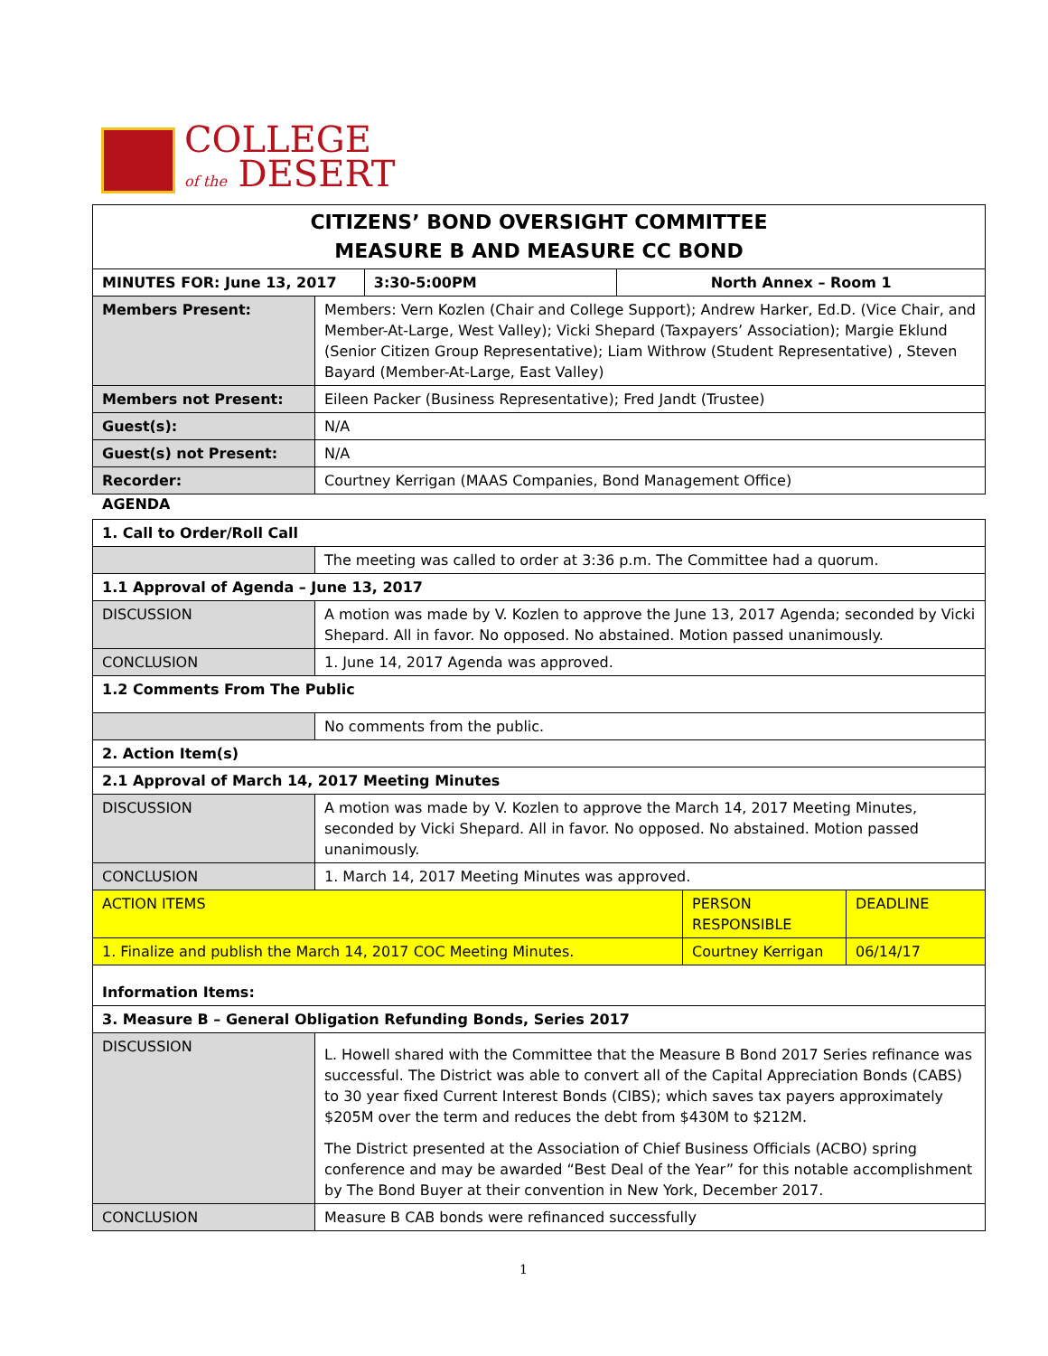COLLEGE
of the DESERT
| CITIZENS’ BOND OVERSIGHT COMMITTEE MEASURE B AND MEASURE CC BOND | | | |
| MINUTES FOR: June 13, 2017 | | 3:30-5:00PM | North Annex – Room 1 |
| Members Present: | Members: Vern Kozlen (Chair and College Support); Andrew Harker, Ed.D. (Vice Chair, and Member-At-Large, West Valley); Vicki Shepard (Taxpayers’ Association); Margie Eklund (Senior Citizen Group Representative); Liam Withrow (Student Representative) , Steven Bayard (Member-At-Large, East Valley) | | |
| Members not Present: | Eileen Packer (Business Representative); Fred Jandt (Trustee) | | |
| Guest(s): | N/A | | |
| Guest(s) not Present: | N/A | | |
| Recorder: | Courtney Kerrigan (MAAS Companies, Bond Management Office) | | |
AGENDA
| 1. Call to Order/Roll Call | | | |
| --- | --- | --- | --- |
| | The meeting was called to order at 3:36 p.m. The Committee had a quorum. | | |
| 1.1 Approval of Agenda – June 13, 2017 | | | |
| DISCUSSION | A motion was made by V. Kozlen to approve the June 13, 2017 Agenda; seconded by Vicki Shepard. All in favor. No opposed. No abstained. Motion passed unanimously. | | |
| CONCLUSION | 1. June 14, 2017 Agenda was approved. | | |
| 1.2 Comments From The Public | | | |
| | No comments from the public. | | |
| 2. Action Item(s) | | | |
| 2.1 Approval of March 14, 2017 Meeting Minutes | | | |
| DISCUSSION | A motion was made by V. Kozlen to approve the March 14, 2017 Meeting Minutes, seconded by Vicki Shepard. All in favor. No opposed. No abstained. Motion passed unanimously. | | |
| CONCLUSION | 1. March 14, 2017 Meeting Minutes was approved. | | |
| ACTION ITEMS | | PERSON RESPONSIBLE | DEADLINE |
| 1. Finalize and publish the March 14, 2017 COC Meeting Minutes. | | Courtney Kerrigan | 06/14/17 |
| Information Items: | | | |
| 3. Measure B – General Obligation Refunding Bonds, Series 2017 | | | |
| DISCUSSION | L. Howell shared with the Committee that the Measure B Bond 2017 Series refinance was successful. The District was able to convert all of the Capital Appreciation Bonds (CABS) to 30 year fixed Current Interest Bonds (CIBS); which saves tax payers approximately $205M over the term and reduces the debt from $430M to $212M. The District presented at the Association of Chief Business Officials (ACBO) spring conference and may be awarded “Best Deal of the Year” for this notable accomplishment by The Bond Buyer at their convention in New York, December 2017. | | |
| CONCLUSION | Measure B CAB bonds were refinanced successfully | | |
1